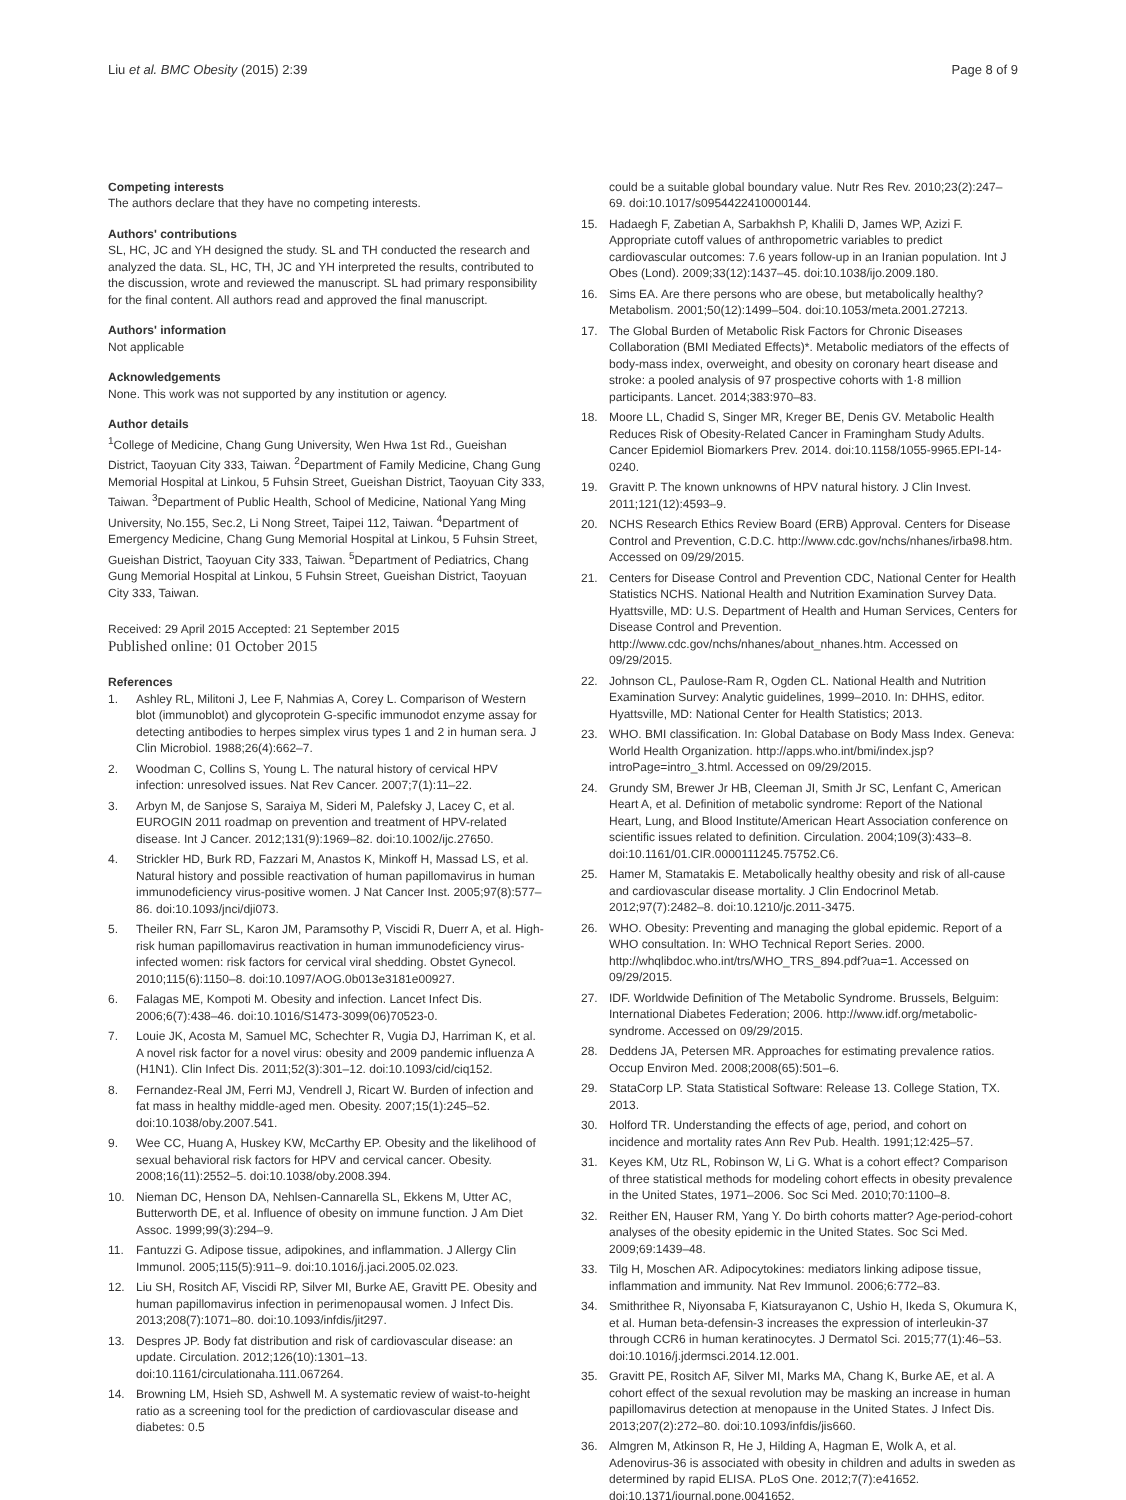Liu et al. BMC Obesity (2015) 2:39 Page 8 of 9
Competing interests
The authors declare that they have no competing interests.
Authors' contributions
SL, HC, JC and YH designed the study. SL and TH conducted the research and analyzed the data. SL, HC, TH, JC and YH interpreted the results, contributed to the discussion, wrote and reviewed the manuscript. SL had primary responsibility for the final content. All authors read and approved the final manuscript.
Authors' information
Not applicable
Acknowledgements
None. This work was not supported by any institution or agency.
Author details
<sup>1</sup> College of Medicine, Chang Gung University, Wen Hwa 1st Rd., Gueishan District, Taoyuan City 333, Taiwan. <sup>2</sup>Department of Family Medicine, Chang Gung Memorial Hospital at Linkou, 5 Fuhsin Street, Gueishan District, Taoyuan City 333, Taiwan. <sup>3</sup>Department of Public Health, School of Medicine, National Yang Ming University, No.155, Sec.2, Li Nong Street, Taipei 112, Taiwan. <sup>4</sup>Department of Emergency Medicine, Chang Gung Memorial Hospital at Linkou, 5 Fuhsin Street, Gueishan District, Taoyuan City 333, Taiwan. <sup>5</sup>Department of Pediatrics, Chang Gung Memorial Hospital at Linkou, 5 Fuhsin Street, Gueishan District, Taoyuan City 333, Taiwan.
Received: 29 April 2015 Accepted: 21 September 2015
Published online: 01 October 2015
References
1. Ashley RL, Militoni J, Lee F, Nahmias A, Corey L. Comparison of Western blot (immunoblot) and glycoprotein G-specific immunodot enzyme assay for detecting antibodies to herpes simplex virus types 1 and 2 in human sera. J Clin Microbiol. 1988;26(4):662–7.
2. Woodman C, Collins S, Young L. The natural history of cervical HPV infection: unresolved issues. Nat Rev Cancer. 2007;7(1):11–22.
3. Arbyn M, de Sanjose S, Saraiya M, Sideri M, Palefsky J, Lacey C, et al. EUROGIN 2011 roadmap on prevention and treatment of HPV-related disease. Int J Cancer. 2012;131(9):1969–82. doi:10.1002/ijc.27650.
4. Strickler HD, Burk RD, Fazzari M, Anastos K, Minkoff H, Massad LS, et al. Natural history and possible reactivation of human papillomavirus in human immunodeficiency virus-positive women. J Nat Cancer Inst. 2005;97(8):577–86. doi:10.1093/jnci/dji073.
5. Theiler RN, Farr SL, Karon JM, Paramsothy P, Viscidi R, Duerr A, et al. High-risk human papillomavirus reactivation in human immunodeficiency virus-infected women: risk factors for cervical viral shedding. Obstet Gynecol. 2010;115(6):1150–8. doi:10.1097/AOG.0b013e3181e00927.
6. Falagas ME, Kompoti M. Obesity and infection. Lancet Infect Dis. 2006;6(7):438–46. doi:10.1016/S1473-3099(06)70523-0.
7. Louie JK, Acosta M, Samuel MC, Schechter R, Vugia DJ, Harriman K, et al. A novel risk factor for a novel virus: obesity and 2009 pandemic influenza A (H1N1). Clin Infect Dis. 2011;52(3):301–12. doi:10.1093/cid/ciq152.
8. Fernandez-Real JM, Ferri MJ, Vendrell J, Ricart W. Burden of infection and fat mass in healthy middle-aged men. Obesity. 2007;15(1):245–52. doi:10.1038/oby.2007.541.
9. Wee CC, Huang A, Huskey KW, McCarthy EP. Obesity and the likelihood of sexual behavioral risk factors for HPV and cervical cancer. Obesity. 2008;16(11):2552–5. doi:10.1038/oby.2008.394.
10. Nieman DC, Henson DA, Nehlsen-Cannarella SL, Ekkens M, Utter AC, Butterworth DE, et al. Influence of obesity on immune function. J Am Diet Assoc. 1999;99(3):294–9.
11. Fantuzzi G. Adipose tissue, adipokines, and inflammation. J Allergy Clin Immunol. 2005;115(5):911–9. doi:10.1016/j.jaci.2005.02.023.
12. Liu SH, Rositch AF, Viscidi RP, Silver MI, Burke AE, Gravitt PE. Obesity and human papillomavirus infection in perimenopausal women. J Infect Dis. 2013;208(7):1071–80. doi:10.1093/infdis/jit297.
13. Despres JP. Body fat distribution and risk of cardiovascular disease: an update. Circulation. 2012;126(10):1301–13. doi:10.1161/circulationaha.111.067264.
14. Browning LM, Hsieh SD, Ashwell M. A systematic review of waist-to-height ratio as a screening tool for the prediction of cardiovascular disease and diabetes: 0.5
could be a suitable global boundary value. Nutr Res Rev. 2010;23(2):247–69. doi:10.1017/s0954422410000144.
15. Hadaegh F, Zabetian A, Sarbakhsh P, Khalili D, James WP, Azizi F. Appropriate cutoff values of anthropometric variables to predict cardiovascular outcomes: 7.6 years follow-up in an Iranian population. Int J Obes (Lond). 2009;33(12):1437–45. doi:10.1038/ijo.2009.180.
16. Sims EA. Are there persons who are obese, but metabolically healthy? Metabolism. 2001;50(12):1499–504. doi:10.1053/meta.2001.27213.
17. The Global Burden of Metabolic Risk Factors for Chronic Diseases Collaboration (BMI Mediated Effects)*. Metabolic mediators of the effects of body-mass index, overweight, and obesity on coronary heart disease and stroke: a pooled analysis of 97 prospective cohorts with 1·8 million participants. Lancet. 2014;383:970–83.
18. Moore LL, Chadid S, Singer MR, Kreger BE, Denis GV. Metabolic Health Reduces Risk of Obesity-Related Cancer in Framingham Study Adults. Cancer Epidemiol Biomarkers Prev. 2014. doi:10.1158/1055-9965.EPI-14-0240.
19. Gravitt P. The known unknowns of HPV natural history. J Clin Invest. 2011;121(12):4593–9.
20. NCHS Research Ethics Review Board (ERB) Approval. Centers for Disease Control and Prevention, C.D.C. http://www.cdc.gov/nchs/nhanes/irba98.htm. Accessed on 09/29/2015.
21. Centers for Disease Control and Prevention CDC, National Center for Health Statistics NCHS. National Health and Nutrition Examination Survey Data. Hyattsville, MD: U.S. Department of Health and Human Services, Centers for Disease Control and Prevention. http://www.cdc.gov/nchs/nhanes/about_nhanes.htm. Accessed on 09/29/2015.
22. Johnson CL, Paulose-Ram R, Ogden CL. National Health and Nutrition Examination Survey: Analytic guidelines, 1999–2010. In: DHHS, editor. Hyattsville, MD: National Center for Health Statistics; 2013.
23. WHO. BMI classification. In: Global Database on Body Mass Index. Geneva: World Health Organization. http://apps.who.int/bmi/index.jsp?introPage=intro_3.html. Accessed on 09/29/2015.
24. Grundy SM, Brewer Jr HB, Cleeman JI, Smith Jr SC, Lenfant C, American Heart A, et al. Definition of metabolic syndrome: Report of the National Heart, Lung, and Blood Institute/American Heart Association conference on scientific issues related to definition. Circulation. 2004;109(3):433–8. doi:10.1161/01.CIR.0000111245.75752.C6.
25. Hamer M, Stamatakis E. Metabolically healthy obesity and risk of all-cause and cardiovascular disease mortality. J Clin Endocrinol Metab. 2012;97(7):2482–8. doi:10.1210/jc.2011-3475.
26. WHO. Obesity: Preventing and managing the global epidemic. Report of a WHO consultation. In: WHO Technical Report Series. 2000. http://whqlibdoc.who.int/trs/WHO_TRS_894.pdf?ua=1. Accessed on 09/29/2015.
27. IDF. Worldwide Definition of The Metabolic Syndrome. Brussels, Belguim: International Diabetes Federation; 2006. http://www.idf.org/metabolic-syndrome. Accessed on 09/29/2015.
28. Deddens JA, Petersen MR. Approaches for estimating prevalence ratios. Occup Environ Med. 2008;2008(65):501–6.
29. StataCorp LP. Stata Statistical Software: Release 13. College Station, TX. 2013.
30. Holford TR. Understanding the effects of age, period, and cohort on incidence and mortality rates Ann Rev Pub. Health. 1991;12:425–57.
31. Keyes KM, Utz RL, Robinson W, Li G. What is a cohort effect? Comparison of three statistical methods for modeling cohort effects in obesity prevalence in the United States, 1971–2006. Soc Sci Med. 2010;70:1100–8.
32. Reither EN, Hauser RM, Yang Y. Do birth cohorts matter? Age-period-cohort analyses of the obesity epidemic in the United States. Soc Sci Med. 2009;69:1439–48.
33. Tilg H, Moschen AR. Adipocytokines: mediators linking adipose tissue, inflammation and immunity. Nat Rev Immunol. 2006;6:772–83.
34. Smithrithee R, Niyonsaba F, Kiatsurayanon C, Ushio H, Ikeda S, Okumura K, et al. Human beta-defensin-3 increases the expression of interleukin-37 through CCR6 in human keratinocytes. J Dermatol Sci. 2015;77(1):46–53. doi:10.1016/j.jdermsci.2014.12.001.
35. Gravitt PE, Rositch AF, Silver MI, Marks MA, Chang K, Burke AE, et al. A cohort effect of the sexual revolution may be masking an increase in human papillomavirus detection at menopause in the United States. J Infect Dis. 2013;207(2):272–80. doi:10.1093/infdis/jis660.
36. Almgren M, Atkinson R, He J, Hilding A, Hagman E, Wolk A, et al. Adenovirus-36 is associated with obesity in children and adults in sweden as determined by rapid ELISA. PLoS One. 2012;7(7):e41652. doi:10.1371/journal.pone.0041652.